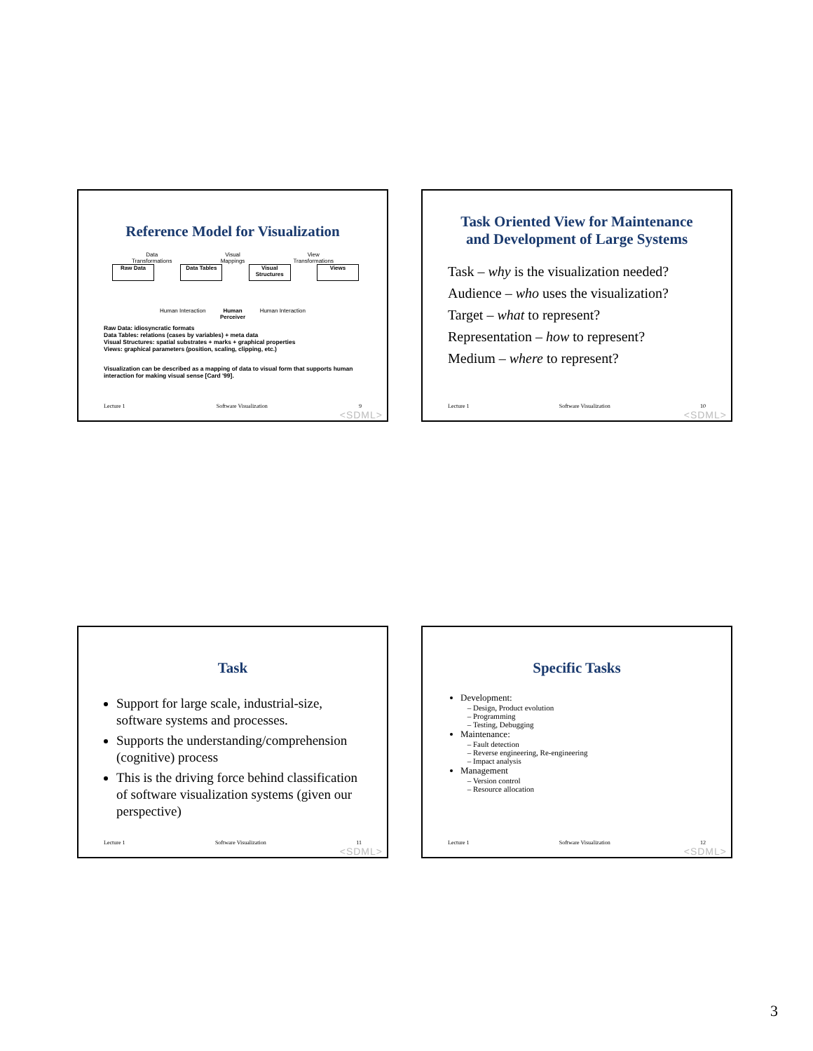Reference Model for Visualization
Data
Transformations Visual
Mappings View
Transformations
Raw Data Data Tables Visual Structures
Views
Human Interaction Human
Perceiver Human Interaction
Raw Data: idiosyncratic formats
Data Tables: relations (cases by variables) + meta data
Visual Structures: spatial substrates + marks + graphical properties
Views: graphical parameters (position, scaling, clipping, etc.)
Visualization can be described as a mapping of data to visual form that supports human interaction for making visual sense [Card '99].
Lecture 1 Software Visualization 9
<SDML>
Task Oriented View for Maintenance and Development of Large Systems
Task – why is the visualization needed?
Audience – who uses the visualization?
Target – what to represent?
Representation – how to represent?
Medium – where to represent?
Lecture 1 Software Visualization 10
<SDML>
Task
Support for large scale, industrial-size, software systems and processes.
Supports the understanding/comprehension (cognitive) process
This is the driving force behind classification of software visualization systems (given our perspective)
Lecture 1 Software Visualization 11
<SDML>
Specific Tasks
Development:
Design, Product evolution
Programming
Testing, Debugging
Maintenance:
Fault detection
Reverse engineering, Re-engineering
Impact analysis
Management
Version control
Resource allocation
Lecture 1 Software Visualization 12
<SDML>
3